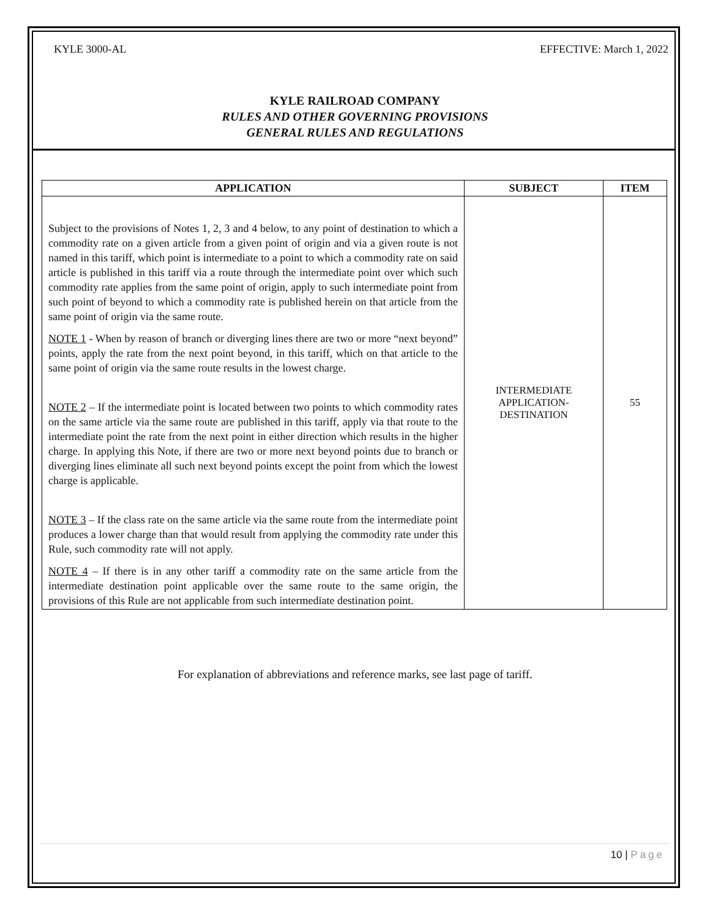KYLE 3000-AL EFFECTIVE: March 1, 2022
KYLE RAILROAD COMPANY
RULES AND OTHER GOVERNING PROVISIONS
GENERAL RULES AND REGULATIONS
| APPLICATION | SUBJECT | ITEM |
| --- | --- | --- |
| Subject to the provisions of Notes 1, 2, 3 and 4 below, to any point of destination to which a commodity rate on a given article from a given point of origin and via a given route is not named in this tariff, which point is intermediate to a point to which a commodity rate on said article is published in this tariff via a route through the intermediate point over which such commodity rate applies from the same point of origin, apply to such intermediate point from such point of beyond to which a commodity rate is published herein on that article from the same point of origin via the same route. NOTE 1 - When by reason of branch or diverging lines there are two or more “next beyond” points, apply the rate from the next point beyond, in this tariff, which on that article to the same point of origin via the same route results in the lowest charge. NOTE 2 – If the intermediate point is located between two points to which commodity rates on the same article via the same route are published in this tariff, apply via that route to the intermediate point the rate from the next point in either direction which results in the higher charge. In applying this Note, if there are two or more next beyond points due to branch or diverging lines eliminate all such next beyond points except the point from which the lowest charge is applicable. NOTE 3 – If the class rate on the same article via the same route from the intermediate point produces a lower charge than that would result from applying the commodity rate under this Rule, such commodity rate will not apply. NOTE 4 – If there is in any other tariff a commodity rate on the same article from the intermediate destination point applicable over the same route to the same origin, the provisions of this Rule are not applicable from such intermediate destination point. | INTERMEDIATE APPLICATION- DESTINATION | 55 |
For explanation of abbreviations and reference marks, see last page of tariff.
10 | Page